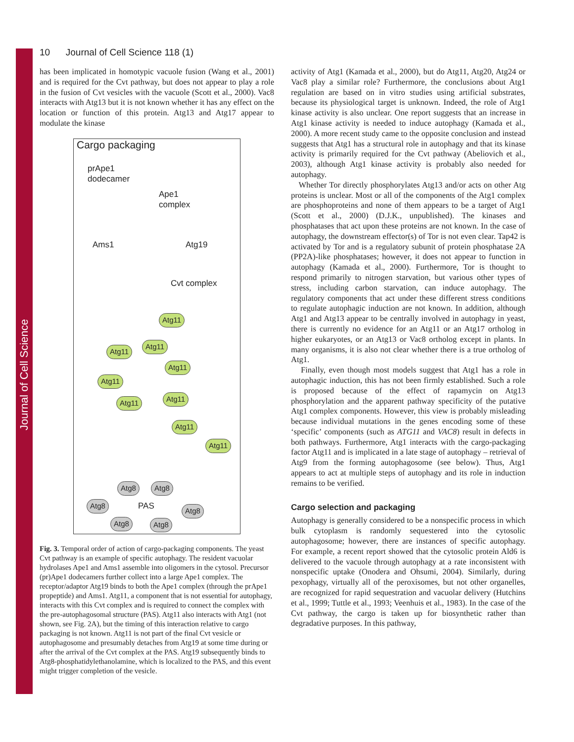Journal of Cell Science
10 Journal of Cell Science 118 (1)
has been implicated in homotypic vacuole fusion (Wang et al., 2001) and is required for the Cvt pathway, but does not appear to play a role in the fusion of Cvt vesicles with the vacuole (Scott et al., 2000). Vac8 interacts with Atg13 but it is not known whether it has any effect on the location or function of this protein. Atg13 and Atg17 appear to modulate the kinase
Cargo packaging
prApe1
dodecamer
Ape1
complex
Ams1 Atg19
Cvt complex
Atg11
Atg11
Atg11
Atg11
Atg11
Atg11
Atg11
Atg11
Atg11
Atg8 Atg8
Atg8 PAS Atg8
Atg8 Atg8
Fig. 3. Temporal order of action of cargo-packaging components. The yeast Cvt pathway is an example of specific autophagy. The resident vacuolar hydrolases Ape1 and Ams1 assemble into oligomers in the cytosol. Precursor (pr)Ape1 dodecamers further collect into a large Ape1 complex. The receptor/adaptor Atg19 binds to both the Ape1 complex (through the prApe1 propeptide) and Ams1. Atg11, a component that is not essential for autophagy, interacts with this Cvt complex and is required to connect the complex with the pre-autophagosomal structure (PAS). Atg11 also interacts with Atg1 (not shown, see Fig. 2A), but the timing of this interaction relative to cargo packaging is not known. Atg11 is not part of the final Cvt vesicle or autophagosome and presumably detaches from Atg19 at some time during or after the arrival of the Cvt complex at the PAS. Atg19 subsequently binds to Atg8-phosphatidylethanolamine, which is localized to the PAS, and this event might trigger completion of the vesicle.
activity of Atg1 (Kamada et al., 2000), but do Atg11, Atg20, Atg24 or Vac8 play a similar role? Furthermore, the conclusions about Atg1 regulation are based on in vitro studies using artificial substrates, because its physiological target is unknown. Indeed, the role of Atg1 kinase activity is also unclear. One report suggests that an increase in Atg1 kinase activity is needed to induce autophagy (Kamada et al., 2000). A more recent study came to the opposite conclusion and instead suggests that Atg1 has a structural role in autophagy and that its kinase activity is primarily required for the Cvt pathway (Abeliovich et al., 2003), although Atg1 kinase activity is probably also needed for autophagy.
Whether Tor directly phosphorylates Atg13 and/or acts on other Atg proteins is unclear. Most or all of the components of the Atg1 complex are phosphoproteins and none of them appears to be a target of Atg1 (Scott et al., 2000) (D.J.K., unpublished). The kinases and phosphatases that act upon these proteins are not known. In the case of autophagy, the downstream effector(s) of Tor is not even clear. Tap42 is activated by Tor and is a regulatory subunit of protein phosphatase 2A (PP2A)-like phosphatases; however, it does not appear to function in autophagy (Kamada et al., 2000). Furthermore, Tor is thought to respond primarily to nitrogen starvation, but various other types of stress, including carbon starvation, can induce autophagy. The regulatory components that act under these different stress conditions to regulate autophagic induction are not known. In addition, although Atg1 and Atg13 appear to be centrally involved in autophagy in yeast, there is currently no evidence for an Atg11 or an Atg17 ortholog in higher eukaryotes, or an Atg13 or Vac8 ortholog except in plants. In many organisms, it is also not clear whether there is a true ortholog of Atg1.
Finally, even though most models suggest that Atg1 has a role in autophagic induction, this has not been firmly established. Such a role is proposed because of the effect of rapamycin on Atg13 phosphorylation and the apparent pathway specificity of the putative Atg1 complex components. However, this view is probably misleading because individual mutations in the genes encoding some of these ‘specific’ components (such as ATG11 and VAC8) result in defects in both pathways. Furthermore, Atg1 interacts with the cargo-packaging factor Atg11 and is implicated in a late stage of autophagy – retrieval of Atg9 from the forming autophagosome (see below). Thus, Atg1 appears to act at multiple steps of autophagy and its role in induction remains to be verified.
Cargo selection and packaging
Autophagy is generally considered to be a nonspecific process in which bulk cytoplasm is randomly sequestered into the cytosolic autophagosome; however, there are instances of specific autophagy. For example, a recent report showed that the cytosolic protein Ald6 is delivered to the vacuole through autophagy at a rate inconsistent with nonspecific uptake (Onodera and Ohsumi, 2004). Similarly, during pexophagy, virtually all of the peroxisomes, but not other organelles, are recognized for rapid sequestration and vacuolar delivery (Hutchins et al., 1999; Tuttle et al., 1993; Veenhuis et al., 1983). In the case of the Cvt pathway, the cargo is taken up for biosynthetic rather than degradative purposes. In this pathway,